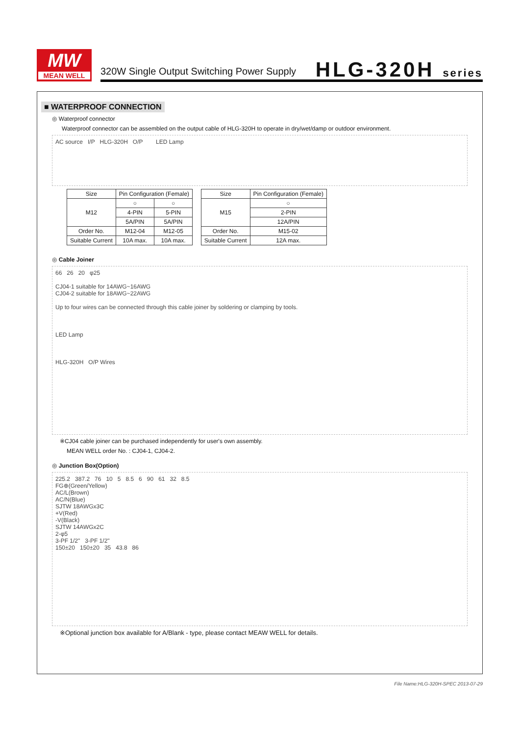MW
MEAN WELL
320W Single Output Switching Power Supply
HLG-320H series
■ WATERPROOF CONNECTION
◎ Waterproof connector
Waterproof connector can be assembled on the output cable of HLG-320H to operate in dry/wet/damp or outdoor environment.
AC source I/P HLG-320H O/P LED Lamp
| Size | Pin Configuration (Female) | |
| --- | --- | --- |
| M12 | ○ | ○ |
| | 4-PIN | 5-PIN |
| | 5A/PIN | 5A/PIN |
| Order No. | M12-04 | M12-05 |
| Suitable Current | 10A max. | 10A max. |
| Size | Pin Configuration (Female) |
| --- | --- |
| M15 | ○ |
| | 2-PIN |
| | 12A/PIN |
| Order No. | M15-02 |
| Suitable Current | 12A max. |
◎ Cable Joiner
66 26 20 φ25
CJ04-1 suitable for 14AWG~16AWG
CJ04-2 suitable for 18AWG~22AWG
Up to four wires can be connected through this cable joiner by soldering or clamping by tools.
LED Lamp
HLG-320H O/P Wires
※CJ04 cable joiner can be purchased independently for user's own assembly.
MEAN WELL order No. : CJ04-1, CJ04-2.
◎ Junction Box(Option)
225.2 387.2 76 10 5 8.5 6 90 61 32 8.5
FG⊕(Green/Yellow)
AC/L(Brown)
AC/N(Blue)
SJTW 18AWGx3C
+V(Red)
-V(Black)
SJTW 14AWGx2C
2-φ5
3-PF 1/2" 3-PF 1/2"
150±20 150±20 35 43.8 86
※Optional junction box available for A/Blank - type, please contact MEAW WELL for details.
File Name:HLG-320H-SPEC 2013-07-29